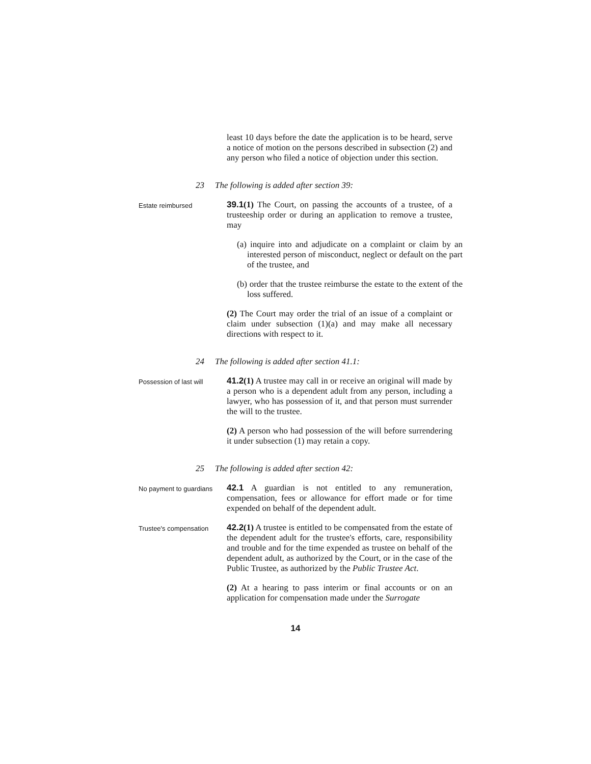least 10 days before the date the application is to be heard, serve a notice of motion on the persons described in subsection (2) and any person who filed a notice of objection under this section.
23 The following is added after section 39:
Estate reimbursed
39.1(1) The Court, on passing the accounts of a trustee, of a trusteeship order or during an application to remove a trustee, may
(a) inquire into and adjudicate on a complaint or claim by an interested person of misconduct, neglect or default on the part of the trustee, and
(b) order that the trustee reimburse the estate to the extent of the loss suffered.
(2) The Court may order the trial of an issue of a complaint or claim under subsection (1)(a) and may make all necessary directions with respect to it.
24 The following is added after section 41.1:
Possession of last will
41.2(1) A trustee may call in or receive an original will made by a person who is a dependent adult from any person, including a lawyer, who has possession of it, and that person must surrender the will to the trustee.
(2) A person who had possession of the will before surrendering it under subsection (1) may retain a copy.
25 The following is added after section 42:
No payment to guardians
42.1 A guardian is not entitled to any remuneration, compensation, fees or allowance for effort made or for time expended on behalf of the dependent adult.
Trustee's compensation
42.2(1) A trustee is entitled to be compensated from the estate of the dependent adult for the trustee's efforts, care, responsibility and trouble and for the time expended as trustee on behalf of the dependent adult, as authorized by the Court, or in the case of the Public Trustee, as authorized by the Public Trustee Act.
(2) At a hearing to pass interim or final accounts or on an application for compensation made under the Surrogate
14